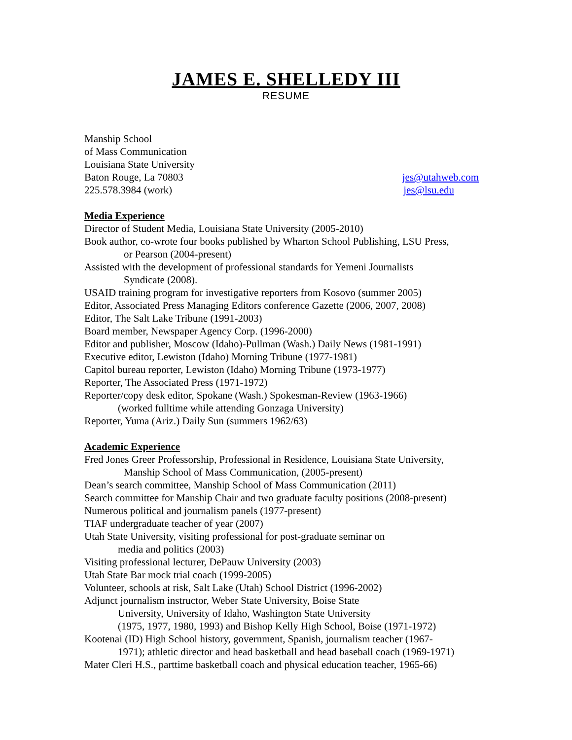JAMES E. SHELLEDY III
RESUME
Manship School
of Mass Communication
Louisiana State University
Baton Rouge, La 70803 jes@utahweb.com
225.578.3984 (work) jes@lsu.edu
Media Experience
Director of Student Media, Louisiana State University (2005-2010)
Book author, co-wrote four books published by Wharton School Publishing, LSU Press,
or Pearson (2004-present)
Assisted with the development of professional standards for Yemeni Journalists
Syndicate (2008).
USAID training program for investigative reporters from Kosovo (summer 2005)
Editor, Associated Press Managing Editors conference Gazette (2006, 2007, 2008)
Editor, The Salt Lake Tribune (1991-2003)
Board member, Newspaper Agency Corp. (1996-2000)
Editor and publisher, Moscow (Idaho)-Pullman (Wash.) Daily News (1981-1991)
Executive editor, Lewiston (Idaho) Morning Tribune (1977-1981)
Capitol bureau reporter, Lewiston (Idaho) Morning Tribune (1973-1977)
Reporter, The Associated Press (1971-1972)
Reporter/copy desk editor, Spokane (Wash.) Spokesman-Review (1963-1966)
(worked fulltime while attending Gonzaga University)
Reporter, Yuma (Ariz.) Daily Sun (summers 1962/63)
Academic Experience
Fred Jones Greer Professorship, Professional in Residence, Louisiana State University,
Manship School of Mass Communication, (2005-present)
Dean’s search committee, Manship School of Mass Communication (2011)
Search committee for Manship Chair and two graduate faculty positions (2008-present)
Numerous political and journalism panels (1977-present)
TIAF undergraduate teacher of year (2007)
Utah State University, visiting professional for post-graduate seminar on
media and politics (2003)
Visiting professional lecturer, DePauw University (2003)
Utah State Bar mock trial coach (1999-2005)
Volunteer, schools at risk, Salt Lake (Utah) School District (1996-2002)
Adjunct journalism instructor, Weber State University, Boise State
University, University of Idaho, Washington State University
(1975, 1977, 1980, 1993) and Bishop Kelly High School, Boise (1971-1972)
Kootenai (ID) High School history, government, Spanish, journalism teacher (1967-
1971); athletic director and head basketball and head baseball coach (1969-1971)
Mater Cleri H.S., parttime basketball coach and physical education teacher, 1965-66)